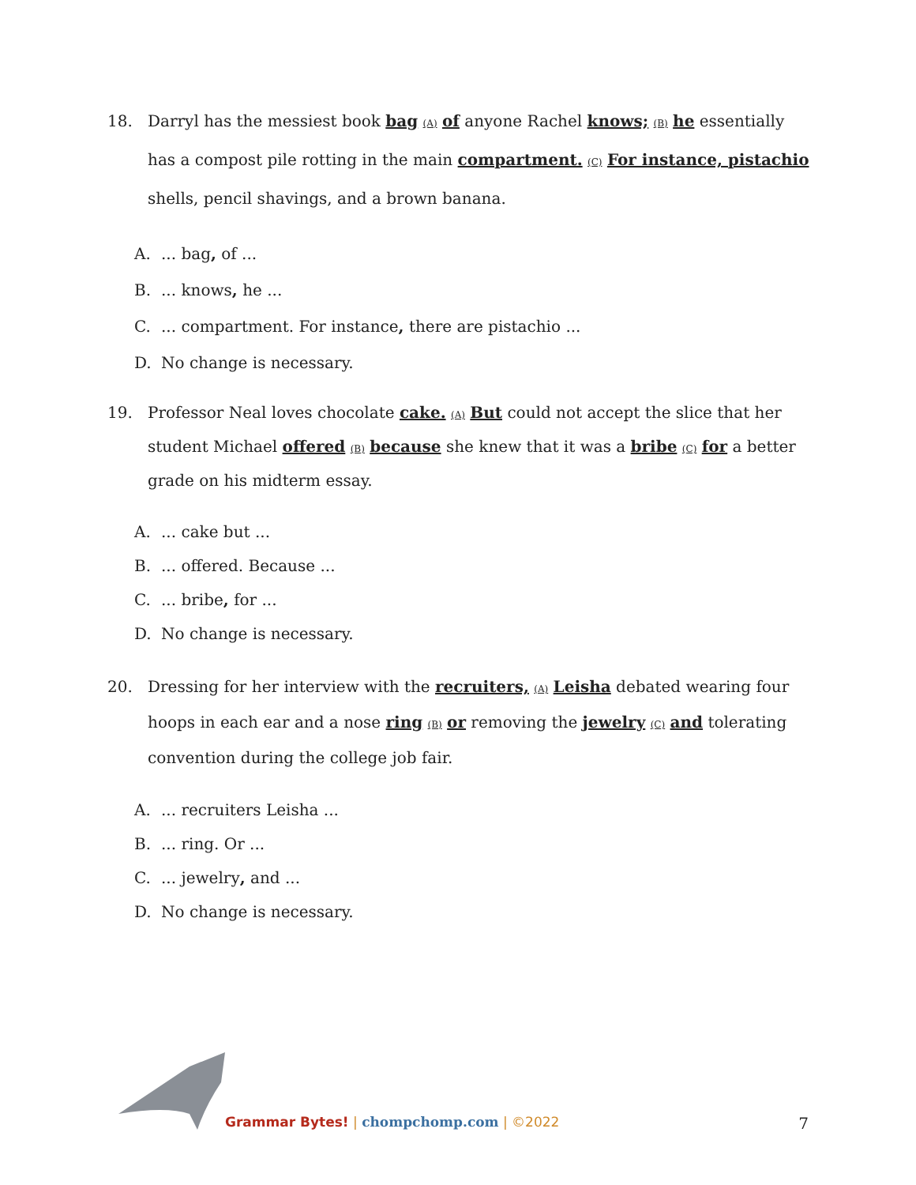18. Darryl has the messiest book bag (A) of anyone Rachel knows; (B) he essentially has a compost pile rotting in the main compartment. (C) For instance, pistachio shells, pencil shavings, and a brown banana.
A.... bag, of ...
B.... knows, he ...
C.... compartment. For instance, there are pistachio ...
D. No change is necessary.
19. Professor Neal loves chocolate cake. (A) But could not accept the slice that her student Michael offered (B) because she knew that it was a bribe (C) for a better grade on his midterm essay.
A.... cake but ...
B.... offered. Because ...
C.... bribe, for ...
D. No change is necessary.
20. Dressing for her interview with the recruiters, (A) Leisha debated wearing four hoops in each ear and a nose ring (B) or removing the jewelry (C) and tolerating convention during the college job fair.
A.... recruiters Leisha ...
B.... ring. Or ...
C.... jewelry, and ...
D. No change is necessary.
Grammar Bytes! | chompchomp.com | ©2022
7